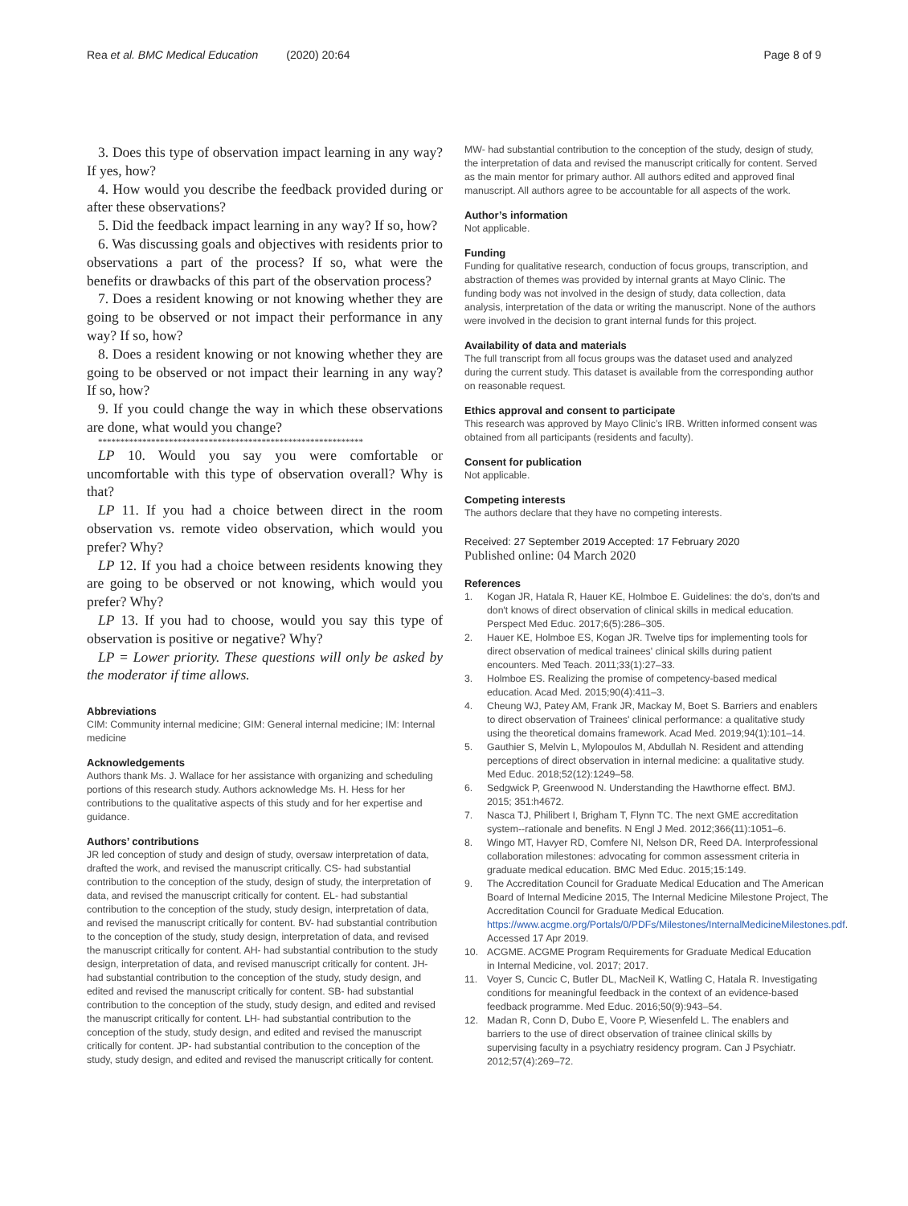Rea et al. BMC Medical Education (2020) 20:64 Page 8 of 9
3. Does this type of observation impact learning in any way? If yes, how?
4. How would you describe the feedback provided during or after these observations?
5. Did the feedback impact learning in any way? If so, how?
6. Was discussing goals and objectives with residents prior to observations a part of the process? If so, what were the benefits or drawbacks of this part of the observation process?
7. Does a resident knowing or not knowing whether they are going to be observed or not impact their performance in any way? If so, how?
8. Does a resident knowing or not knowing whether they are going to be observed or not impact their learning in any way? If so, how?
9. If you could change the way in which these observations are done, what would you change?
************************************************************
LP 10. Would you say you were comfortable or uncomfortable with this type of observation overall? Why is that?
LP 11. If you had a choice between direct in the room observation vs. remote video observation, which would you prefer? Why?
LP 12. If you had a choice between residents knowing they are going to be observed or not knowing, which would you prefer? Why?
LP 13. If you had to choose, would you say this type of observation is positive or negative? Why?
LP = Lower priority. These questions will only be asked by the moderator if time allows.
Abbreviations
CIM: Community internal medicine; GIM: General internal medicine; IM: Internal medicine
Acknowledgements
Authors thank Ms. J. Wallace for her assistance with organizing and scheduling portions of this research study. Authors acknowledge Ms. H. Hess for her contributions to the qualitative aspects of this study and for her expertise and guidance.
Authors’ contributions
JR led conception of study and design of study, oversaw interpretation of data, drafted the work, and revised the manuscript critically. CS- had substantial contribution to the conception of the study, design of study, the interpretation of data, and revised the manuscript critically for content. EL- had substantial contribution to the conception of the study, study design, interpretation of data, and revised the manuscript critically for content. BV- had substantial contribution to the conception of the study, study design, interpretation of data, and revised the manuscript critically for content. AH- had substantial contribution to the study design, interpretation of data, and revised manuscript critically for content. JH- had substantial contribution to the conception of the study, study design, and edited and revised the manuscript critically for content. SB- had substantial contribution to the conception of the study, study design, and edited and revised the manuscript critically for content. LH- had substantial contribution to the conception of the study, study design, and edited and revised the manuscript critically for content. JP- had substantial contribution to the conception of the study, study design, and edited and revised the manuscript critically for content.
MW- had substantial contribution to the conception of the study, design of study, the interpretation of data and revised the manuscript critically for content. Served as the main mentor for primary author. All authors edited and approved final manuscript. All authors agree to be accountable for all aspects of the work.
Author’s information
Not applicable.
Funding
Funding for qualitative research, conduction of focus groups, transcription, and abstraction of themes was provided by internal grants at Mayo Clinic. The funding body was not involved in the design of study, data collection, data analysis, interpretation of the data or writing the manuscript. None of the authors were involved in the decision to grant internal funds for this project.
Availability of data and materials
The full transcript from all focus groups was the dataset used and analyzed during the current study. This dataset is available from the corresponding author on reasonable request.
Ethics approval and consent to participate
This research was approved by Mayo Clinic’s IRB. Written informed consent was obtained from all participants (residents and faculty).
Consent for publication
Not applicable.
Competing interests
The authors declare that they have no competing interests.
Received: 27 September 2019 Accepted: 17 February 2020
Published online: 04 March 2020
References
1. Kogan JR, Hatala R, Hauer KE, Holmboe E. Guidelines: the do's, don'ts and don't knows of direct observation of clinical skills in medical education. Perspect Med Educ. 2017;6(5):286–305.
2. Hauer KE, Holmboe ES, Kogan JR. Twelve tips for implementing tools for direct observation of medical trainees' clinical skills during patient encounters. Med Teach. 2011;33(1):27–33.
3. Holmboe ES. Realizing the promise of competency-based medical education. Acad Med. 2015;90(4):411–3.
4. Cheung WJ, Patey AM, Frank JR, Mackay M, Boet S. Barriers and enablers to direct observation of Trainees' clinical performance: a qualitative study using the theoretical domains framework. Acad Med. 2019;94(1):101–14.
5. Gauthier S, Melvin L, Mylopoulos M, Abdullah N. Resident and attending perceptions of direct observation in internal medicine: a qualitative study. Med Educ. 2018;52(12):1249–58.
6. Sedgwick P, Greenwood N. Understanding the Hawthorne effect. BMJ. 2015; 351:h4672.
7. Nasca TJ, Philibert I, Brigham T, Flynn TC. The next GME accreditation system--rationale and benefits. N Engl J Med. 2012;366(11):1051–6.
8. Wingo MT, Havyer RD, Comfere NI, Nelson DR, Reed DA. Interprofessional collaboration milestones: advocating for common assessment criteria in graduate medical education. BMC Med Educ. 2015;15:149.
9. The Accreditation Council for Graduate Medical Education and The American Board of Internal Medicine 2015, The Internal Medicine Milestone Project, The Accreditation Council for Graduate Medical Education. https://www.acgme.org/Portals/0/PDFs/Milestones/InternalMedicineMilestones.pdf. Accessed 17 Apr 2019.
10. ACGME. ACGME Program Requirements for Graduate Medical Education in Internal Medicine, vol. 2017; 2017.
11. Voyer S, Cuncic C, Butler DL, MacNeil K, Watling C, Hatala R. Investigating conditions for meaningful feedback in the context of an evidence-based feedback programme. Med Educ. 2016;50(9):943–54.
12. Madan R, Conn D, Dubo E, Voore P, Wiesenfeld L. The enablers and barriers to the use of direct observation of trainee clinical skills by supervising faculty in a psychiatry residency program. Can J Psychiatr. 2012;57(4):269–72.